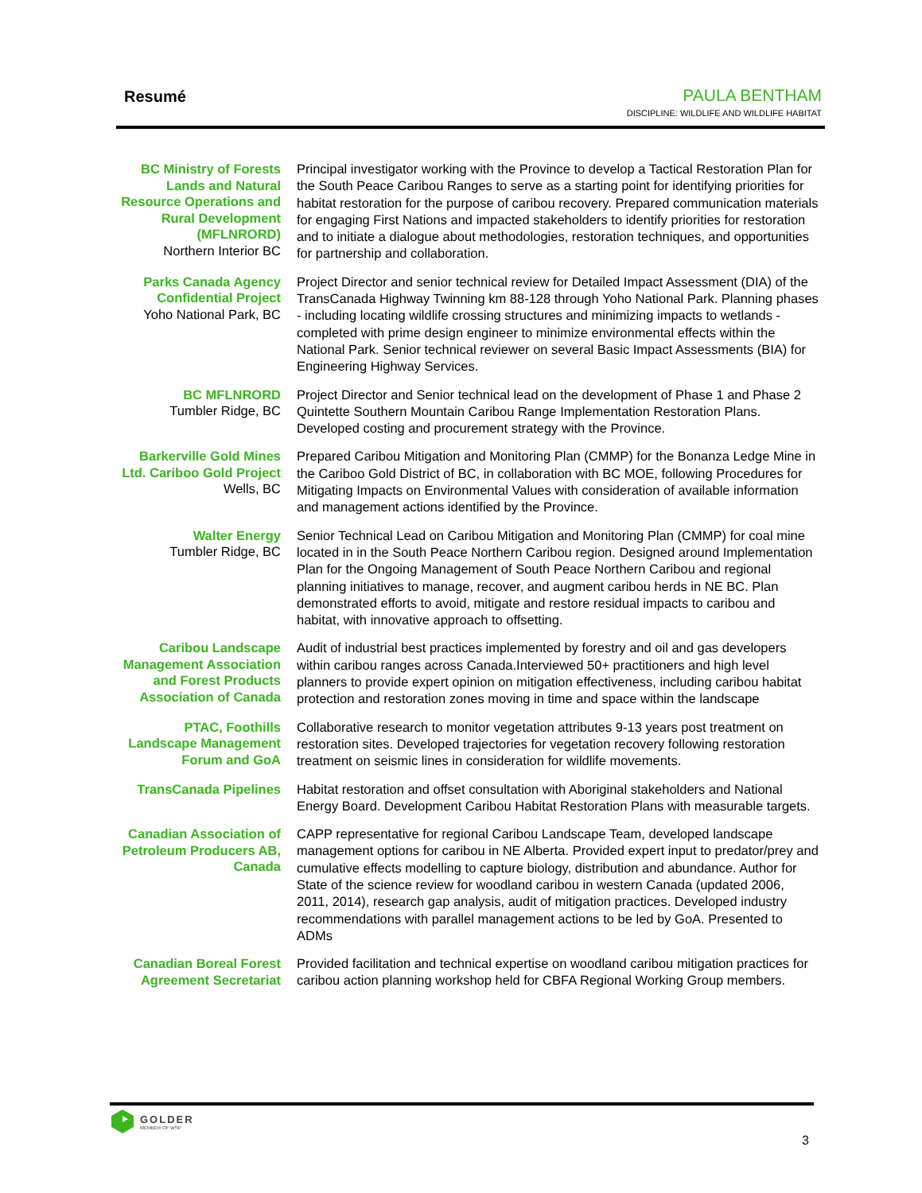Resumé
PAULA BENTHAM
DISCIPLINE: WILDLIFE AND WILDLIFE HABITAT
BC Ministry of Forests Lands and Natural Resource Operations and Rural Development (MFLNRORD)
Northern Interior BC
Principal investigator working with the Province to develop a Tactical Restoration Plan for the South Peace Caribou Ranges to serve as a starting point for identifying priorities for habitat restoration for the purpose of caribou recovery. Prepared communication materials for engaging First Nations and impacted stakeholders to identify priorities for restoration and to initiate a dialogue about methodologies, restoration techniques, and opportunities for partnership and collaboration.
Parks Canada Agency Confidential Project
Yoho National Park, BC
Project Director and senior technical review for Detailed Impact Assessment (DIA) of the TransCanada Highway Twinning km 88-128 through Yoho National Park. Planning phases - including locating wildlife crossing structures and minimizing impacts to wetlands - completed with prime design engineer to minimize environmental effects within the National Park. Senior technical reviewer on several Basic Impact Assessments (BIA) for Engineering Highway Services.
BC MFLNRORD
Tumbler Ridge, BC
Project Director and Senior technical lead on the development of Phase 1 and Phase 2 Quintette Southern Mountain Caribou Range Implementation Restoration Plans. Developed costing and procurement strategy with the Province.
Barkerville Gold Mines Ltd. Cariboo Gold Project
Wells, BC
Prepared Caribou Mitigation and Monitoring Plan (CMMP) for the Bonanza Ledge Mine in the Cariboo Gold District of BC, in collaboration with BC MOE, following Procedures for Mitigating Impacts on Environmental Values with consideration of available information and management actions identified by the Province.
Walter Energy
Tumbler Ridge, BC
Senior Technical Lead on Caribou Mitigation and Monitoring Plan (CMMP) for coal mine located in in the South Peace Northern Caribou region. Designed around Implementation Plan for the Ongoing Management of South Peace Northern Caribou and regional planning initiatives to manage, recover, and augment caribou herds in NE BC. Plan demonstrated efforts to avoid, mitigate and restore residual impacts to caribou and habitat, with innovative approach to offsetting.
Caribou Landscape Management Association and Forest Products Association of Canada
Audit of industrial best practices implemented by forestry and oil and gas developers within caribou ranges across Canada.Interviewed 50+ practitioners and high level planners to provide expert opinion on mitigation effectiveness, including caribou habitat protection and restoration zones moving in time and space within the landscape
PTAC, Foothills Landscape Management Forum and GoA
Collaborative research to monitor vegetation attributes 9-13 years post treatment on restoration sites. Developed trajectories for vegetation recovery following restoration treatment on seismic lines in consideration for wildlife movements.
TransCanada Pipelines
Habitat restoration and offset consultation with Aboriginal stakeholders and National Energy Board. Development Caribou Habitat Restoration Plans with measurable targets.
Canadian Association of Petroleum Producers AB, Canada
CAPP representative for regional Caribou Landscape Team, developed landscape management options for caribou in NE Alberta. Provided expert input to predator/prey and cumulative effects modelling to capture biology, distribution and abundance. Author for State of the science review for woodland caribou in western Canada (updated 2006, 2011, 2014), research gap analysis, audit of mitigation practices. Developed industry recommendations with parallel management actions to be led by GoA. Presented to ADMs
Canadian Boreal Forest Agreement Secretariat
Provided facilitation and technical expertise on woodland caribou mitigation practices for caribou action planning workshop held for CBFA Regional Working Group members.
GOLDER
MEMBER OF WSP
3